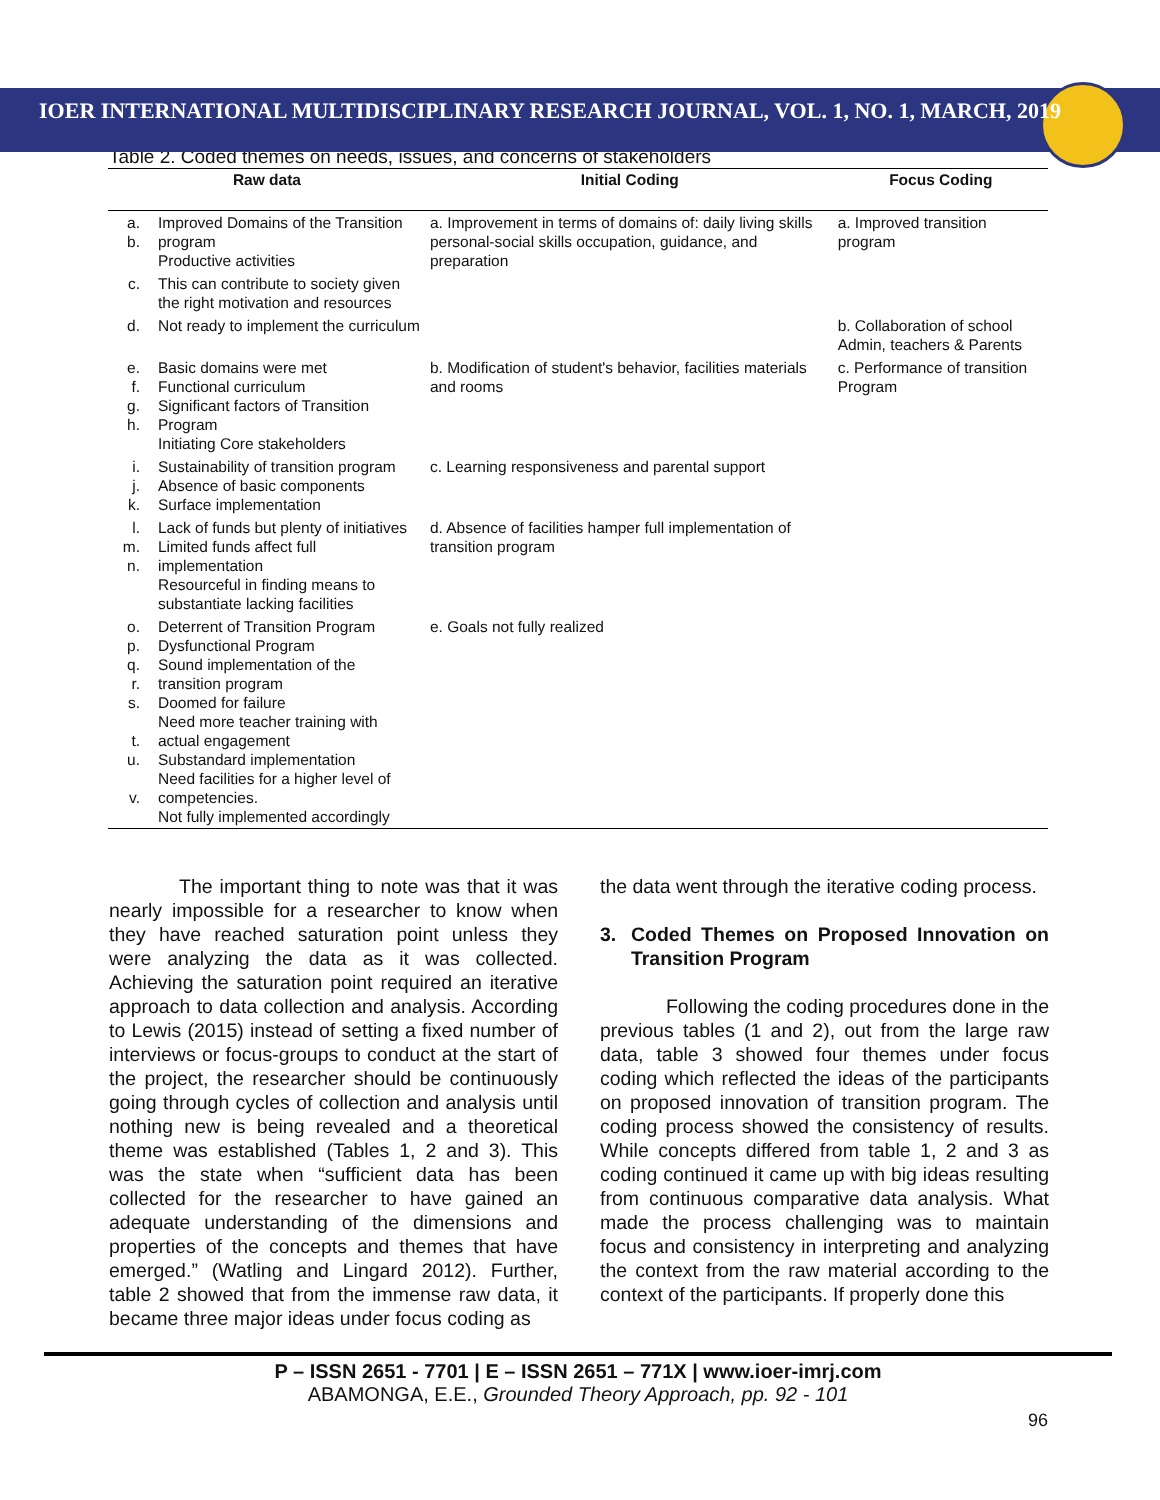IOER INTERNATIONAL MULTIDISCIPLINARY RESEARCH JOURNAL, VOL. 1, NO. 1, MARCH, 2019
Table 2. Coded themes on needs, issues, and concerns of stakeholders
| Raw data | | Initial Coding | Focus Coding |
| --- | --- | --- | --- |
| a. b. | Improved Domains of the Transition program Productive activities | a. Improvement in terms of domains of: daily living skills personal-social skills occupation, guidance, and preparation | a. Improved transition program |
| c. | This can contribute to society given the right motivation and resources | | |
| d. | Not ready to implement the curriculum | | b. Collaboration of school Admin, teachers & Parents |
| e. f. g. h. | Basic domains were met Functional curriculum Significant factors of Transition Program Initiating Core stakeholders | b. Modification of student's behavior, facilities materials and rooms | c. Performance of transition Program |
| i. j. k. | Sustainability of transition program Absence of basic components Surface implementation | c. Learning responsiveness and parental support | |
| l. m. n. | Lack of funds but plenty of initiatives Limited funds affect full implementation Resourceful in finding means to substantiate lacking facilities | d. Absence of facilities hamper full implementation of transition program | |
| o. p. q. r. s. t. u. v. | Deterrent of Transition Program Dysfunctional Program Sound implementation of the transition program Doomed for failure Need more teacher training with actual engagement Substandard implementation Need facilities for a higher level of competencies. Not fully implemented accordingly | e. Goals not fully realized | |
The important thing to note was that it was nearly impossible for a researcher to know when they have reached saturation point unless they were analyzing the data as it was collected. Achieving the saturation point required an iterative approach to data collection and analysis. According to Lewis (2015) instead of setting a fixed number of interviews or focus-groups to conduct at the start of the project, the researcher should be continuously going through cycles of collection and analysis until nothing new is being revealed and a theoretical theme was established (Tables 1, 2 and 3). This was the state when “sufficient data has been collected for the researcher to have gained an adequate understanding of the dimensions and properties of the concepts and themes that have emerged.” (Watling and Lingard 2012). Further, table 2 showed that from the immense raw data, it became three major ideas under focus coding as
the data went through the iterative coding process.
3. Coded Themes on Proposed Innovation on Transition Program
Following the coding procedures done in the previous tables (1 and 2), out from the large raw data, table 3 showed four themes under focus coding which reflected the ideas of the participants on proposed innovation of transition program. The coding process showed the consistency of results. While concepts differed from table 1, 2 and 3 as coding continued it came up with big ideas resulting from continuous comparative data analysis. What made the process challenging was to maintain focus and consistency in interpreting and analyzing the context from the raw material according to the context of the participants. If properly done this
P – ISSN 2651 - 7701 | E – ISSN 2651 – 771X | www.ioer-imrj.com
ABAMONGA, E.E., Grounded Theory Approach, pp. 92 - 101
96